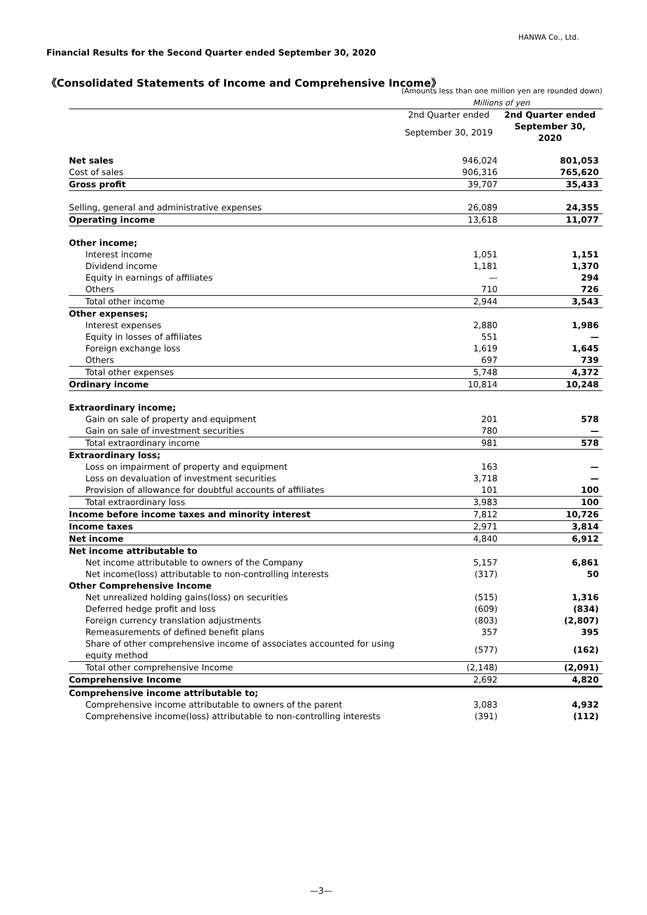HANWA Co., Ltd.
Financial Results for the Second Quarter ended September 30, 2020
《Consolidated Statements of Income and Comprehensive Income》
| | (Amounts less than one million yen are rounded down) | |
| | Millions of yen | |
| | 2nd Quarter ended | 2nd Quarter ended |
| | September 30, 2019 | September 30, 2020 |
| Net sales | 946,024 | 801,053 |
| Cost of sales | 906,316 | 765,620 |
| Gross profit | 39,707 | 35,433 |
| Selling, general and administrative expenses | 26,089 | 24,355 |
| Operating income | 13,618 | 11,077 |
| Other income; | | |
| Interest income | 1,051 | 1,151 |
| Dividend income | 1,181 | 1,370 |
| Equity in earnings of affiliates | — | 294 |
| Others | 710 | 726 |
| Total other income | 2,944 | 3,543 |
| Other expenses; | | |
| Interest expenses | 2,880 | 1,986 |
| Equity in losses of affiliates | 551 | — |
| Foreign exchange loss | 1,619 | 1,645 |
| Others | 697 | 739 |
| Total other expenses | 5,748 | 4,372 |
| Ordinary income | 10,814 | 10,248 |
| Extraordinary income; | | |
| Gain on sale of property and equipment | 201 | 578 |
| Gain on sale of investment securities | 780 | — |
| Total extraordinary income | 981 | 578 |
| Extraordinary loss; | | |
| Loss on impairment of property and equipment | 163 | — |
| Loss on devaluation of investment securities | 3,718 | — |
| Provision of allowance for doubtful accounts of affiliates | 101 | 100 |
| Total extraordinary loss | 3,983 | 100 |
| Income before income taxes and minority interest | 7,812 | 10,726 |
| Income taxes | 2,971 | 3,814 |
| Net income | 4,840 | 6,912 |
| Net income attributable to | | |
| Net income attributable to owners of the Company | 5,157 | 6,861 |
| Net income(loss) attributable to non-controlling interests | (317) | 50 |
| Other Comprehensive Income | | |
| Net unrealized holding gains(loss) on securities | (515) | 1,316 |
| Deferred hedge profit and loss | (609) | (834) |
| Foreign currency translation adjustments | (803) | (2,807) |
| Remeasurements of defined benefit plans | 357 | 395 |
| Share of other comprehensive income of associates accounted for using equity method | (577) | (162) |
| Total other comprehensive Income | (2,148) | (2,091) |
| Comprehensive Income | 2,692 | 4,820 |
| Comprehensive income attributable to; | | |
| Comprehensive income attributable to owners of the parent | 3,083 | 4,932 |
| Comprehensive income(loss) attributable to non-controlling interests | (391) | (112) |
—3—